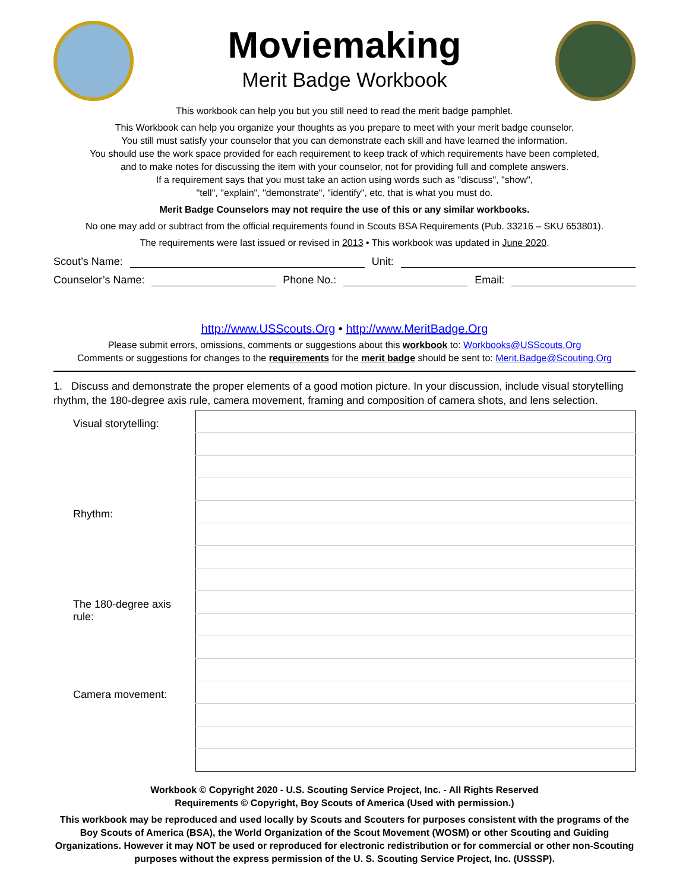Moviemaking
Merit Badge Workbook
This workbook can help you but you still need to read the merit badge pamphlet.
This Workbook can help you organize your thoughts as you prepare to meet with your merit badge counselor.
You still must satisfy your counselor that you can demonstrate each skill and have learned the information.
You should use the work space provided for each requirement to keep track of which requirements have been completed,
and to make notes for discussing the item with your counselor, not for providing full and complete answers.
If a requirement says that you must take an action using words such as "discuss", "show",
"tell", "explain", "demonstrate", "identify", etc, that is what you must do.
Merit Badge Counselors may not require the use of this or any similar workbooks.
No one may add or subtract from the official requirements found in Scouts BSA Requirements (Pub. 33216 – SKU 653801).
The requirements were last issued or revised in 2013 • This workbook was updated in June 2020.
Scout’s Name: Unit:
Counselor’s Name: Phone No.: Email:
http://www.USScouts.Org • http://www.MeritBadge.Org
Please submit errors, omissions, comments or suggestions about this workbook to: Workbooks@USScouts.Org
Comments or suggestions for changes to the requirements for the merit badge should be sent to: Merit.Badge@Scouting.Org
1. Discuss and demonstrate the proper elements of a good motion picture. In your discussion, include visual storytelling rhythm, the 180-degree axis rule, camera movement, framing and composition of camera shots, and lens selection.
| Visual storytelling: | |
| Rhythm: | |
| The 180-degree axis rule: | |
| Camera movement: | |
Workbook © Copyright 2020 - U.S. Scouting Service Project, Inc. - All Rights Reserved
Requirements © Copyright, Boy Scouts of America (Used with permission.)
This workbook may be reproduced and used locally by Scouts and Scouters for purposes consistent with the programs of the Boy Scouts of America (BSA), the World Organization of the Scout Movement (WOSM) or other Scouting and Guiding Organizations. However it may NOT be used or reproduced for electronic redistribution or for commercial or other non-Scouting purposes without the express permission of the U. S. Scouting Service Project, Inc. (USSSP).